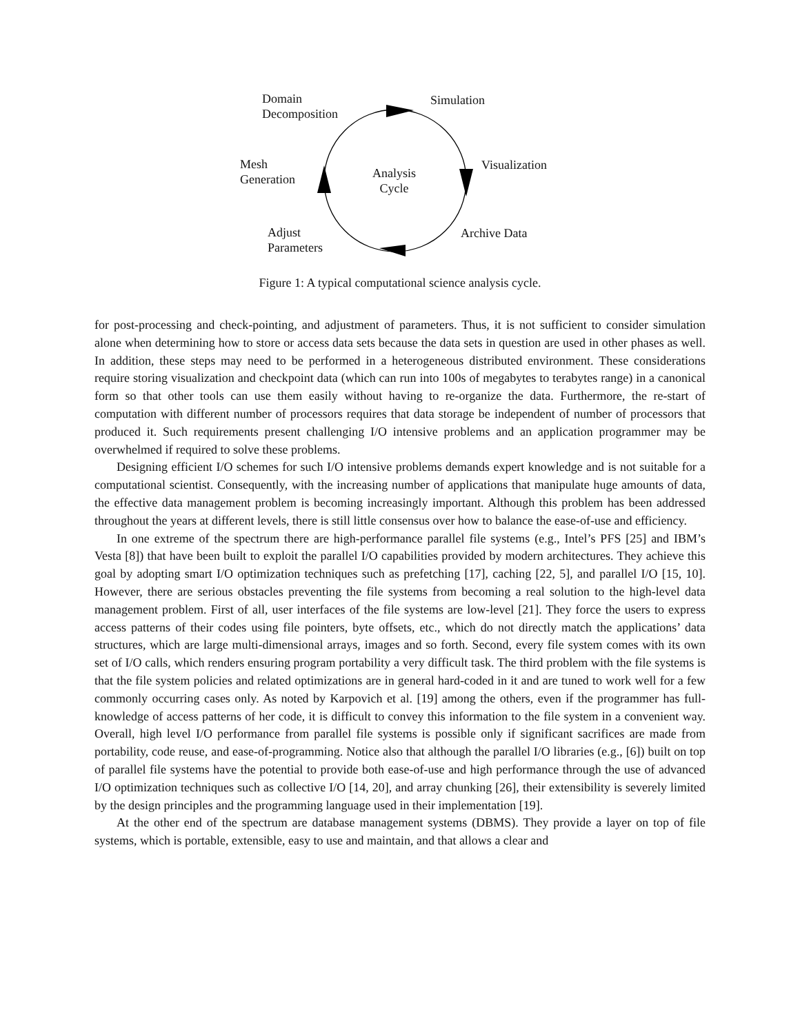Domain
Decomposition
Simulation
Mesh
Generation
Analysis
Cycle
Visualization
Adjust
Parameters
Archive Data
Figure 1: A typical computational science analysis cycle.
for post-processing and check-pointing, and adjustment of parameters. Thus, it is not sufficient to consider simulation alone when determining how to store or access data sets because the data sets in question are used in other phases as well. In addition, these steps may need to be performed in a heterogeneous distributed environment. These considerations require storing visualization and checkpoint data (which can run into 100s of megabytes to terabytes range) in a canonical form so that other tools can use them easily without having to re-organize the data. Furthermore, the re-start of computation with different number of processors requires that data storage be independent of number of processors that produced it. Such requirements present challenging I/O intensive problems and an application programmer may be overwhelmed if required to solve these problems.
Designing efficient I/O schemes for such I/O intensive problems demands expert knowledge and is not suitable for a computational scientist. Consequently, with the increasing number of applications that manipulate huge amounts of data, the effective data management problem is becoming increasingly important. Although this problem has been addressed throughout the years at different levels, there is still little consensus over how to balance the ease-of-use and efficiency.
In one extreme of the spectrum there are high-performance parallel file systems (e.g., Intel’s PFS [25] and IBM’s Vesta [8]) that have been built to exploit the parallel I/O capabilities provided by modern architectures. They achieve this goal by adopting smart I/O optimization techniques such as prefetching [17], caching [22, 5], and parallel I/O [15, 10]. However, there are serious obstacles preventing the file systems from becoming a real solution to the high-level data management problem. First of all, user interfaces of the file systems are low-level [21]. They force the users to express access patterns of their codes using file pointers, byte offsets, etc., which do not directly match the applications’ data structures, which are large multi-dimensional arrays, images and so forth. Second, every file system comes with its own set of I/O calls, which renders ensuring program portability a very difficult task. The third problem with the file systems is that the file system policies and related optimizations are in general hard-coded in it and are tuned to work well for a few commonly occurring cases only. As noted by Karpovich et al. [19] among the others, even if the programmer has full-knowledge of access patterns of her code, it is difficult to convey this information to the file system in a convenient way. Overall, high level I/O performance from parallel file systems is possible only if significant sacrifices are made from portability, code reuse, and ease-of-programming. Notice also that although the parallel I/O libraries (e.g., [6]) built on top of parallel file systems have the potential to provide both ease-of-use and high performance through the use of advanced I/O optimization techniques such as collective I/O [14, 20], and array chunking [26], their extensibility is severely limited by the design principles and the programming language used in their implementation [19].
At the other end of the spectrum are database management systems (DBMS). They provide a layer on top of file systems, which is portable, extensible, easy to use and maintain, and that allows a clear and